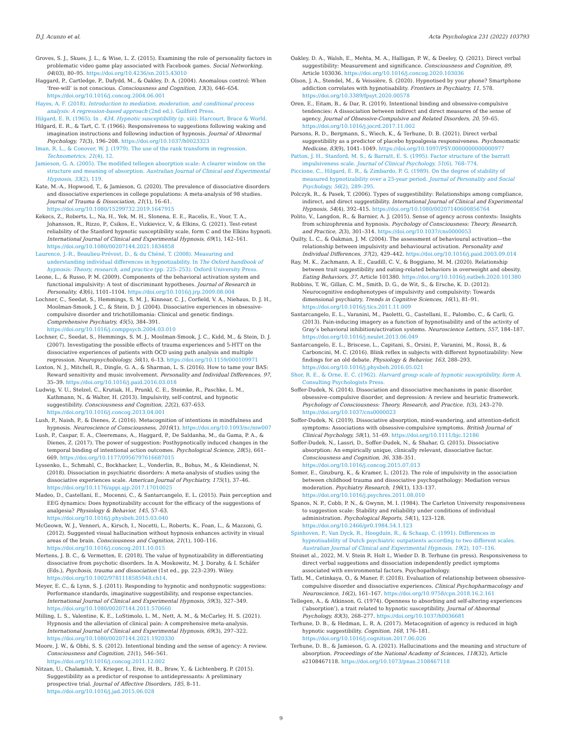D.J. Acunzo et al. Acta Psychologica 231 (2022) 103793
Groves, S. J., Skues, J. L., & Wise, L. Z. (2015). Examining the role of personality factors in problematic video game play associated with Facebook games. Social Networking, 04(03), 80–95. https://doi.org/10.4236/sn.2015.43010
Haggard, P., Cartledge, P., Dafydd, M., & Oakley, D. A. (2004). Anomalous control: When ‘free-will’ is not conscious. Consciousness and Cognition, 13(3), 646–654. https://doi.org/10.1016/j.concog.2004.06.001
Hayes, A. F. (2018). Introduction to mediation, moderation, and conditional process analysis: A regression-based approach (2nd ed.). Guilford Press.
Hilgard, E. R. (1965). In , 434. Hypnotic susceptibility (p. xiii). Harcourt, Brace & World.
Hilgard, E. R., & Tart, C. T. (1966). Responsiveness to suggestions following waking and imagination instructions and following induction of hypnosis. Journal of Abnormal Psychology, 71(3), 196–208. https://doi.org/10.1037/h0023323
Iman, R. L., & Conover, W. J. (1979). The use of the rank transform in regression. Technometrics, 21(4), 12.
Jamieson, G. A. (2005). The modified tellegen absorption scale: A clearer window on the structure and meaning of absorption. Australian Journal of Clinical and Experimental Hypnosis, 33(2), 119.
Kate, M.-A., Hopwood, T., & Jamieson, G. (2020). The prevalence of dissociative disorders and dissociative experiences in college populations: A meta-analysis of 98 studies. Journal of Trauma & Dissociation, 21(1), 16–61. https://doi.org/10.1080/15299732.2019.1647915
Kekecs, Z., Roberts, L., Na, H., Yek, M. H., Slonena, E. E., Racelis, E., Voor, T. A., Johansson, R., Rizzo, P., Csikos, E., Vizkievicz, V., & Elkins, G. (2021). Test-retest reliability of the Stanford hypnotic susceptibility scale, form C and the Elkins hypnoti. International Journal of Clinical and Experimental Hypnosis, 69(1), 142–161. https://doi.org/10.1080/00207144.2021.1834858
Laurence, J.-R., Beaulieu-Prévost, D., & du Chéné, T. (2008). Measuring and understanding individual differences in hypnotizability. In The Oxford handbook of hypnosis: Theory, research, and practice (pp. 225–253). Oxford University Press.
Leone, L., & Russo, P. M. (2009). Components of the behavioral activation system and functional impulsivity: A test of discriminant hypotheses. Journal of Research in Personality, 43(6), 1101–1104. https://doi.org/10.1016/j.jrp.2009.08.004
Lochner, C., Seedat, S., Hemmings, S. M. J., Kinnear, C. J., Corfield, V. A., Niehaus, D. J. H., Moolman-Smook, J. C., & Stein, D. J. (2004). Dissociative experiences in obsessive-compulsive disorder and trichotillomania: Clinical and genetic findings. Comprehensive Psychiatry, 45(5), 384–391. https://doi.org/10.1016/j.comppsych.2004.03.010
Lochner, C., Seedat, S., Hemmings, S. M. J., Moolman-Smook, J. C., Kidd, M., & Stein, D. J. (2007). Investigating the possible effects of trauma experiences and 5-HTT on the dissociative experiences of patients with OCD using path analysis and multiple regression. Neuropsychobiology, 56(1), 6–13. https://doi.org/10.1159/000109971
Loxton, N. J., Mitchell, R., Dingle, G. A., & Sharman, L. S. (2016). How to tame your BAS: Reward sensitivity and music involvement. Personality and Individual Differences, 97, 35–39. https://doi.org/10.1016/j.paid.2016.03.018
Ludwig, V. U., Stelzel, C., Krutiak, H., Prunkl, C. E., Steimke, R., Paschke, L. M., Kathmann, N., & Walter, H. (2013). Impulsivity, self-control, and hypnotic suggestibility. Consciousness and Cognition, 22(2), 637–653. https://doi.org/10.1016/j.concog.2013.04.001
Lush, P., Naish, P., & Dienes, Z. (2016). Metacognition of intentions in mindfulness and hypnosis. Neuroscience of Consciousness, 2016(1). https://doi.org/10.1093/nc/niw007
Lush, P., Caspar, E. A., Cleeremans, A., Haggard, P., De Saldanha, M., da Gama, P. A., & Dienes, Z. (2017). The power of suggestion: Posthypnotically induced changes in the temporal binding of intentional action outcomes. Psychological Science, 28(5), 661–669. https://doi.org/10.1177/0956797616687015
Lyssenko, L., Schmahl, C., Bockhacker, L., Vonderlin, R., Bohus, M., & Kleindienst, N. (2018). Dissociation in psychiatric disorders: A meta-analysis of studies using the dissociative experiences scale. American Journal of Psychiatry, 175(1), 37–46. https://doi.org/10.1176/appi.ajp.2017.17010025
Madeo, D., Castellani, E., Mocenni, C., & Santarcangelo, E. L. (2015). Pain perception and EEG dynamics: Does hypnotizability account for the efficacy of the suggestions of analgesia? Physiology & Behavior, 145, 57–63. https://doi.org/10.1016/j.physbeh.2015.03.040
McGeown, W. J., Venneri, A., Kirsch, I., Nocetti, L., Roberts, K., Foan, L., & Mazzoni, G. (2012). Suggested visual hallucination without hypnosis enhances activity in visual areas of the brain. Consciousness and Cognition, 21(1), 100–116. https://doi.org/10.1016/j.concog.2011.10.015
Mertens, J. B. C., & Vermetten, E. (2018). The value of hypnotizability in differentiating dissociative from psychotic disorders. In A. Moskowitz, M. J. Dorahy, & I. Schäfer (Eds.), Psychosis, trauma and dissociation (1st ed., pp. 223–239). Wiley. https://doi.org/10.1002/9781118585948.ch14.
Meyer, E. C., & Lynn, S. J. (2011). Responding to hypnotic and nonhypnotic suggestions: Performance standards, imaginative suggestibility, and response expectancies. International Journal of Clinical and Experimental Hypnosis, 59(3), 327–349. https://doi.org/10.1080/00207144.2011.570660
Milling, L. S., Valentine, K. E., LoStimolo, L. M., Nett, A. M., & McCarley, H. S. (2021). Hypnosis and the alleviation of clinical pain: A comprehensive meta-analysis. International Journal of Clinical and Experimental Hypnosis, 69(3), 297–322. https://doi.org/10.1080/00207144.2021.1920330
Moore, J. W., & Obhi, S. S. (2012). Intentional binding and the sense of agency: A review. Consciousness and Cognition, 21(1), 546–561. https://doi.org/10.1016/j.concog.2011.12.002
Nitzan, U., Chalamish, Y., Krieger, I., Erez, H. B., Braw, Y., & Lichtenberg, P. (2015). Suggestibility as a predictor of response to antidepressants: A preliminary prospective trial. Journal of Affective Disorders, 185, 8–11. https://doi.org/10.1016/j.jad.2015.06.028
Oakley, D. A., Walsh, E., Mehta, M. A., Halligan, P. W., & Deeley, Q. (2021). Direct verbal suggestibility: Measurement and significance. Consciousness and Cognition, 89, Article 103036. https://doi.org/10.1016/j.concog.2020.103036
Olson, J. A., Stendel, M., & Veissière, S. (2020). Hypnotised by your phone? Smartphone addiction correlates with hypnotisability. Frontiers in Psychiatry, 11, 578. https://doi.org/10.3389/fpsyt.2020.00578
Oren, E., Eitam, B., & Dar, R. (2019). Intentional binding and obsessive-compulsive tendencies: A dissociation between indirect and direct measures of the sense of agency. Journal of Obsessive-Compulsive and Related Disorders, 20, 59–65. https://doi.org/10.1016/j.jocrd.2017.11.002
Parsons, R. D., Bergmann, S., Wiech, K., & Terhune, D. B. (2021). Direct verbal suggestibility as a predictor of placebo hypoalgesia responsiveness. Psychosomatic Medicine, 83(9), 1041–1049. https://doi.org/10.1097/PSY.0000000000000977
Patton, J. H., Stanford, M. S., & Barratt, E. S. (1995). Factor structure of the barratt impulsiveness scale. Journal of Clinical Psychology, 51(6), 768–774.
Piccione, C., Hilgard, E. R., & Zimbardo, P. G. (1989). On the degree of stability of measured hypnotizability over a 25-year period. Journal of Personality and Social Psychology, 56(2), 289–295.
Polczyk, R., & Pasek, T. (2006). Types of suggestibility: Relationships among compliance, indirect, and direct suggestibility. International Journal of Clinical and Experimental Hypnosis, 54(4), 392–415. https://doi.org/10.1080/00207140600856764
Polito, V., Langdon, R., & Barnier, A. J. (2015). Sense of agency across contexts: Insights from schizophrenia and hypnosis. Psychology of Consciousness: Theory, Research, and Practice, 2(3), 301–314. https://doi.org/10.1037/cns0000053
Quilty, L. C., & Oakman, J. M. (2004). The assessment of behavioural activation—the relationship between impulsivity and behavioural activation. Personality and Individual Differences, 37(2), 429–442. https://doi.org/10.1016/j.paid.2003.09.014
Ray, M. K., Zachmann, A. E., Caudill, C. V., & Boggiano, M. M. (2020). Relationship between trait suggestibility and eating-related behaviors in overweight and obesity. Eating Behaviors, 37, Article 101380. https://doi.org/10.1016/j.eatbeh.2020.101380
Robbins, T. W., Gillan, C. M., Smith, D. G., de Wit, S., & Ersche, K. D. (2012). Neurocognitive endophenotypes of impulsivity and compulsivity: Towards dimensional psychiatry. Trends in Cognitive Sciences, 16(1), 81–91. https://doi.org/10.1016/j.tics.2011.11.009
Santarcangelo, E. L., Varanini, M., Paoletti, G., Castellani, E., Palombo, C., & Carli, G. (2013). Pain-inducing imagery as a function of hypnotisability and of the activity of Gray’s behavioral inhibition/activation systems. Neuroscience Letters, 557, 184–187. https://doi.org/10.1016/j.neulet.2013.06.049
Santarcangelo, E. L., Briscese, L., Capitani, S., Orsini, P., Varanini, M., Rossi, B., & Carboncini, M. C. (2016). Blink reflex in subjects with different hypnotizability: New findings for an old debate. Physiology & Behavior, 163, 288–293. https://doi.org/10.1016/j.physbeh.2016.05.021
Shor, R. E., & Orne, E. C. (1962). Harvard group scale of hypnotic susceptibility, form A. Consulting Psychologists Press.
Soffer-Dudek, N. (2014). Dissociation and dissociative mechanisms in panic disorder, obsessive–compulsive disorder, and depression: A review and heuristic framework. Psychology of Consciousness: Theory, Research, and Practice, 1(3), 243–270. https://doi.org/10.1037/cns0000023
Soffer-Dudek, N. (2019). Dissociative absorption, mind-wandering, and attention-deficit symptoms: Associations with obsessive-compulsive symptoms. British Journal of Clinical Psychology, 58(1), 51–69. https://doi.org/10.1111/bjc.12186
Soffer-Dudek, N., Lassri, D., Soffer-Dudek, N., & Shahar, G. (2015). Dissociative absorption: An empirically unique, clinically relevant, dissociative factor. Consciousness and Cognition, 36, 338–351. https://doi.org/10.1016/j.concog.2015.07.013
Somer, E., Ginzburg, K., & Kramer, L. (2012). The role of impulsivity in the association between childhood trauma and dissociative psychopathology: Mediation versus moderation. Psychiatry Research, 196(1), 133–137. https://doi.org/10.1016/j.psychres.2011.08.010
Spanos, N. P., Cobb, P. N., & Gwynn, M. I. (1984). The Carleton University responsiveness to suggestion scale: Stability and reliability under conditions of individual administration. Psychological Reports, 54(1), 123–128. https://doi.org/10.2466/pr0.1984.54.1.123
Spinhoven, P., Van Dyck, R., Hoogduin, R., & Schaap, C. (1991). Differences in hypnotisability of Dutch psychiatric outpatients according to two different scales. Australian Journal of Clinical and Experimental Hypnosis, 19(2), 107–116.
Steinet al., 2022, M. V. Stein R. Holt L. Wieder D. B. Terhune (in press). Responsiveness to direct verbal suggestions and dissociation independently predict symptoms associated with environmental factors. Psychopathology.
Tatlı, M., Cetinkaya, O., & Maner, F. (2018). Evaluation of relationship between obsessive-compulsive disorder and dissociative experiences. Clinical Psychopharmacology and Neuroscience, 16(2), 161–167. https://doi.org/10.9758/cpn.2018.16.2.161
Tellegen, A., & Atkinson, G. (1974). Openness to absorbing and self-altering experiences (‘absorption’), a trait related to hypnotic susceptibility. Journal of Abnormal Psychology, 83(3), 268–277. https://doi.org/10.1037/h0036681
Terhune, D. B., & Hedman, L. R. A. (2017). Metacognition of agency is reduced in high hypnotic suggestibility. Cognition, 168, 176–181. https://doi.org/10.1016/j.cognition.2017.06.026
Terhune, D. B., & Jamieson, G. A. (2021). Hallucinations and the meaning and structure of absorption. Proceedings of the National Academy of Sciences, 118(32), Article e2108467118. https://doi.org/10.1073/pnas.2108467118
9